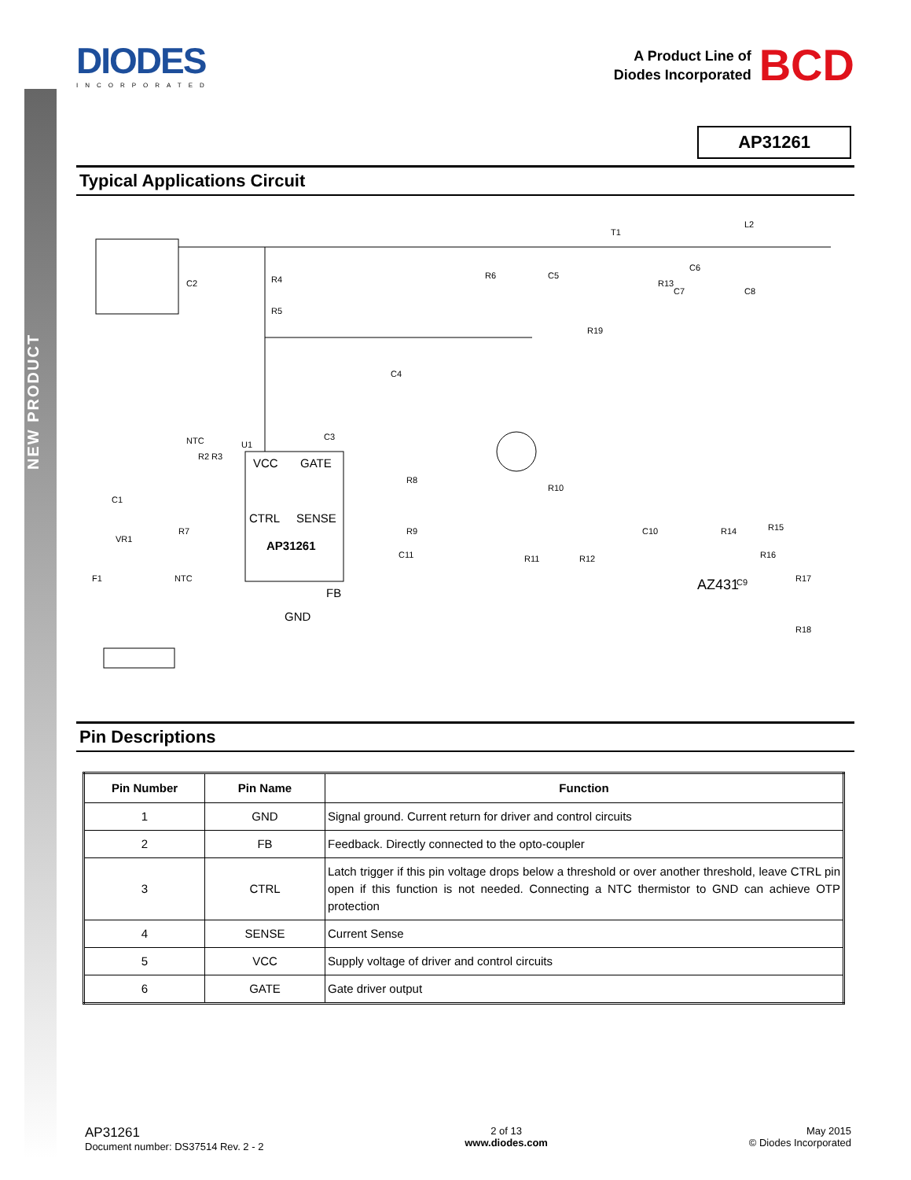NEW PRODUCT
DIODES
INCORPORATED
A Product Line of
Diodes Incorporated
BCD
AP31261
Typical Applications Circuit
C2
R4
R5
R6
C5
T1
L2
R19
C4
C3
U1
NTC
R2 R3
C1
VR1
R7
NTC
R8
R9
R10
R11
R12
C11
R14
R15
R16
R17
R18
C9
C10
C8
C7
C6
R13
F1
VCC
GATE
CTRL
SENSE
AP31261
FB
GND
AZ431
Pin Descriptions
| Pin Number | Pin Name | Function |
| --- | --- | --- |
| 1 | GND | Signal ground. Current return for driver and control circuits |
| 2 | FB | Feedback. Directly connected to the opto-coupler |
| 3 | CTRL | Latch trigger if this pin voltage drops below a threshold or over another threshold, leave CTRL pin open if this function is not needed. Connecting a NTC thermistor to GND can achieve OTP protection |
| 4 | SENSE | Current Sense |
| 5 | VCC | Supply voltage of driver and control circuits |
| 6 | GATE | Gate driver output |
AP31261
Document number: DS37514 Rev. 2 - 2
2 of 13
www.diodes.com
May 2015
© Diodes Incorporated